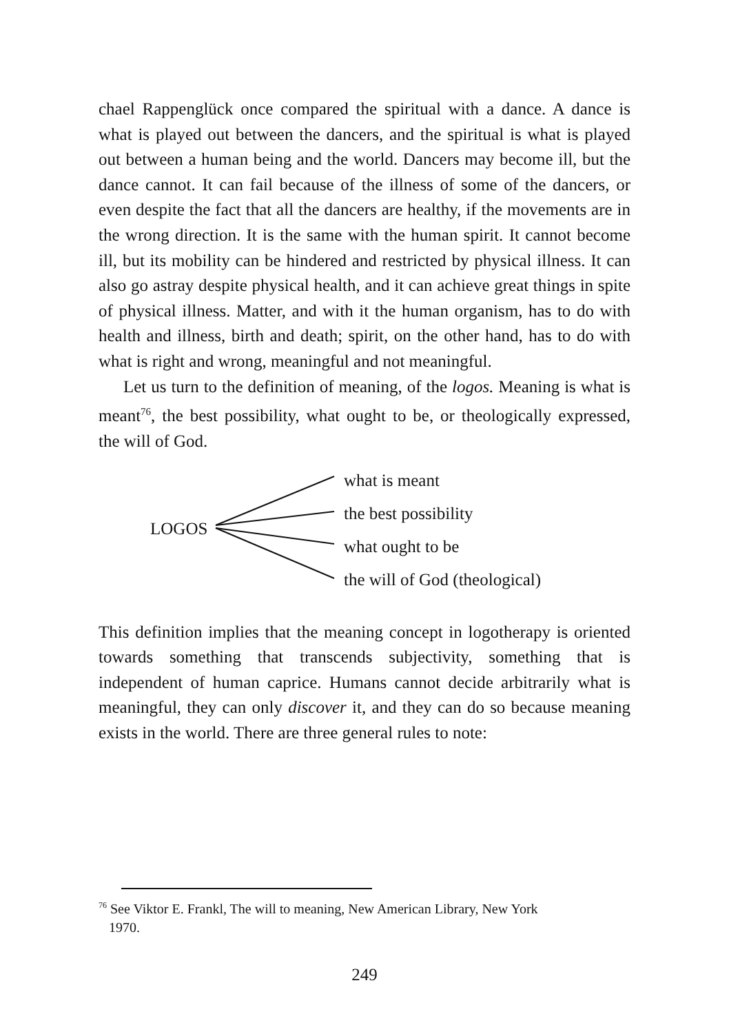chael Rappenglück once compared the spiritual with a dance. A dance is what is played out between the dancers, and the spiritual is what is played out between a human being and the world. Dancers may become ill, but the dance cannot. It can fail because of the ill­ness of some of the dancers, or even despite the fact that all the dancers are healthy, if the movements are in the wrong direction. It is the same with the human spirit. It cannot become ill, but its mobility can be hindered and restricted by physical illness. It can also go astray despite physical health, and it can achieve great things in spite of physical illness. Matter, and with it the human organism, has to do with health and illness, birth and death; spirit, on the other hand, has to do with what is right and wrong, meaningful and not meaningful.
Let us turn to the definition of meaning, of the logos. Meaning is what is meant<sup>76</sup>, the best possibility, what ought to be, or theological­ly expressed, the will of God.
LOGOS
what is meant
the best possibility
what ought to be
the will of God (theological)
This definition implies that the meaning concept in logotherapy is oriented towards something that transcends subjectivity, something that is independent of human caprice. Humans cannot decide arbi­trarily what is meaningful, they can only discover it, and they can do so because meaning exists in the world. There are three general rules to note:
<sup>76</sup> See Viktor E. Frankl, The will to meaning, New American Library, New York
1970.
249